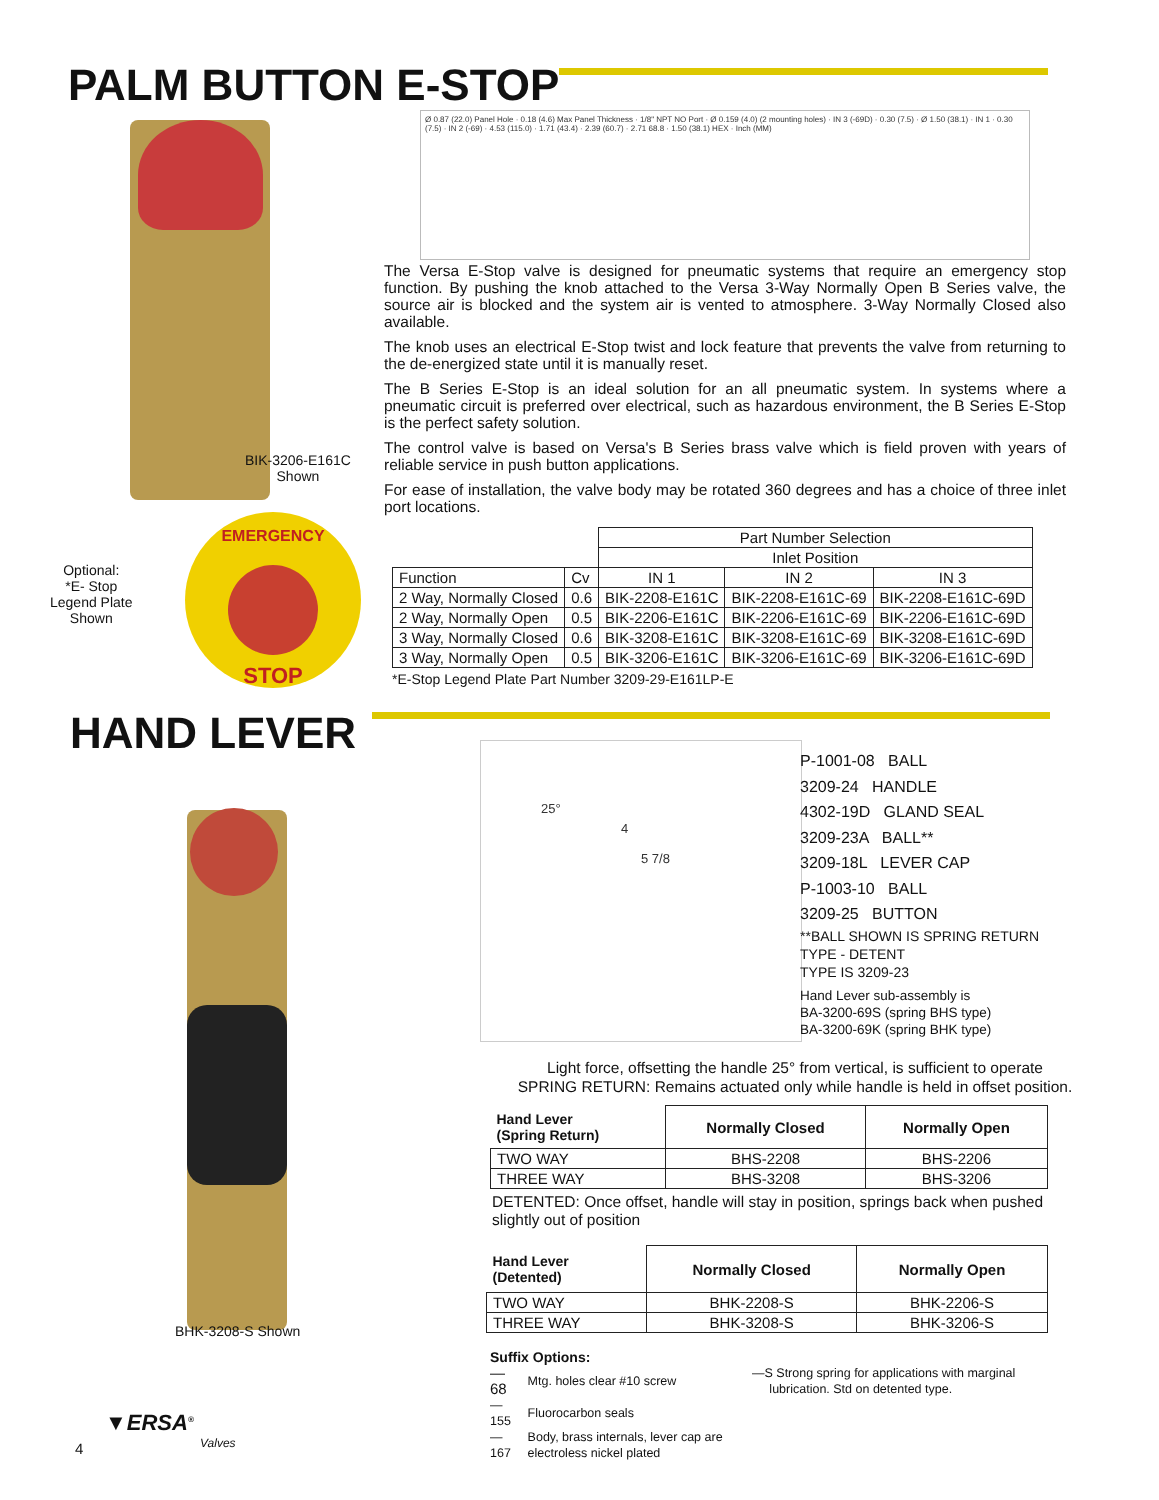PALM BUTTON E-STOP
BIK-3206-E161C
Shown
Optional:
*E- Stop
Legend Plate
Shown
EMERGENCY
STOP
Ø 0.87 (22.0) Panel Hole · 0.18 (4.6) Max Panel Thickness · 1/8" NPT NO Port · Ø 0.159 (4.0) (2 mounting holes) · IN 3 (-69D) · 0.30 (7.5) · Ø 1.50 (38.1) · IN 1 · 0.30 (7.5) · IN 2 (-69) · 4.53 (115.0) · 1.71 (43.4) · 2.39 (60.7) · 2.71 68.8 · 1.50 (38.1) HEX · Inch (MM)
The Versa E-Stop valve is designed for pneumatic systems that require an emergency stop function. By pushing the knob attached to the Versa 3-Way Normally Open B Series valve, the source air is blocked and the system air is vented to atmosphere. 3-Way Normally Closed also available.
The knob uses an electrical E-Stop twist and lock feature that prevents the valve from returning to the de-energized state until it is manually reset.
The B Series E-Stop is an ideal solution for an all pneumatic system. In systems where a pneumatic circuit is preferred over electrical, such as hazardous environment, the B Series E-Stop is the perfect safety solution.
The control valve is based on Versa's B Series brass valve which is field proven with years of reliable service in push button applications.
For ease of installation, the valve body may be rotated 360 degrees and has a choice of three inlet port locations.
| | | Part Number Selection | | |
| | | Inlet Position | | |
| Function | Cv | IN 1 | IN 2 | IN 3 |
| 2 Way, Normally Closed | 0.6 | BIK-2208-E161C | BIK-2208-E161C-69 | BIK-2208-E161C-69D |
| 2 Way, Normally Open | 0.5 | BIK-2206-E161C | BIK-2206-E161C-69 | BIK-2206-E161C-69D |
| 3 Way, Normally Closed | 0.6 | BIK-3208-E161C | BIK-3208-E161C-69 | BIK-3208-E161C-69D |
| 3 Way, Normally Open | 0.5 | BIK-3206-E161C | BIK-3206-E161C-69 | BIK-3206-E161C-69D |
*E-Stop Legend Plate Part Number 3209-29-E161LP-E
HAND LEVER
BHK-3208-S Shown
25°
4
5 7/8
P-1001-08 BALL
3209-24 HANDLE
4302-19D GLAND SEAL
3209-23A BALL**
3209-18L LEVER CAP
P-1003-10 BALL
3209-25 BUTTON
**BALL SHOWN IS SPRING RETURN
TYPE - DETENT
TYPE IS 3209-23
Hand Lever sub-assembly is
BA-3200-69S (spring BHS type)
BA-3200-69K (spring BHK type)
Light force, offsetting the handle 25° from vertical, is sufficient to operate
SPRING RETURN: Remains actuated only while handle is held in offset position.
| Hand Lever (Spring Return) | Normally Closed | Normally Open |
| TWO WAY | BHS-2208 | BHS-2206 |
| THREE WAY | BHS-3208 | BHS-3206 |
DETENTED: Once offset, handle will stay in position, springs back when pushed slightly out of position
| Hand Lever (Detented) | Normally Closed | Normally Open |
| TWO WAY | BHK-2208-S | BHK-2206-S |
| THREE WAY | BHK-3208-S | BHK-3206-S |
Suffix Options:
| —68 | Mtg. holes clear #10 screw |
| —155 | Fluorocarbon seals |
| —167 | Body, brass internals, lever cap are electroless nickel plated |
—S Strong spring for applications with marginal
lubrication. Std on detented type.
4
▼ERSA<sup>®</sup>
Valves